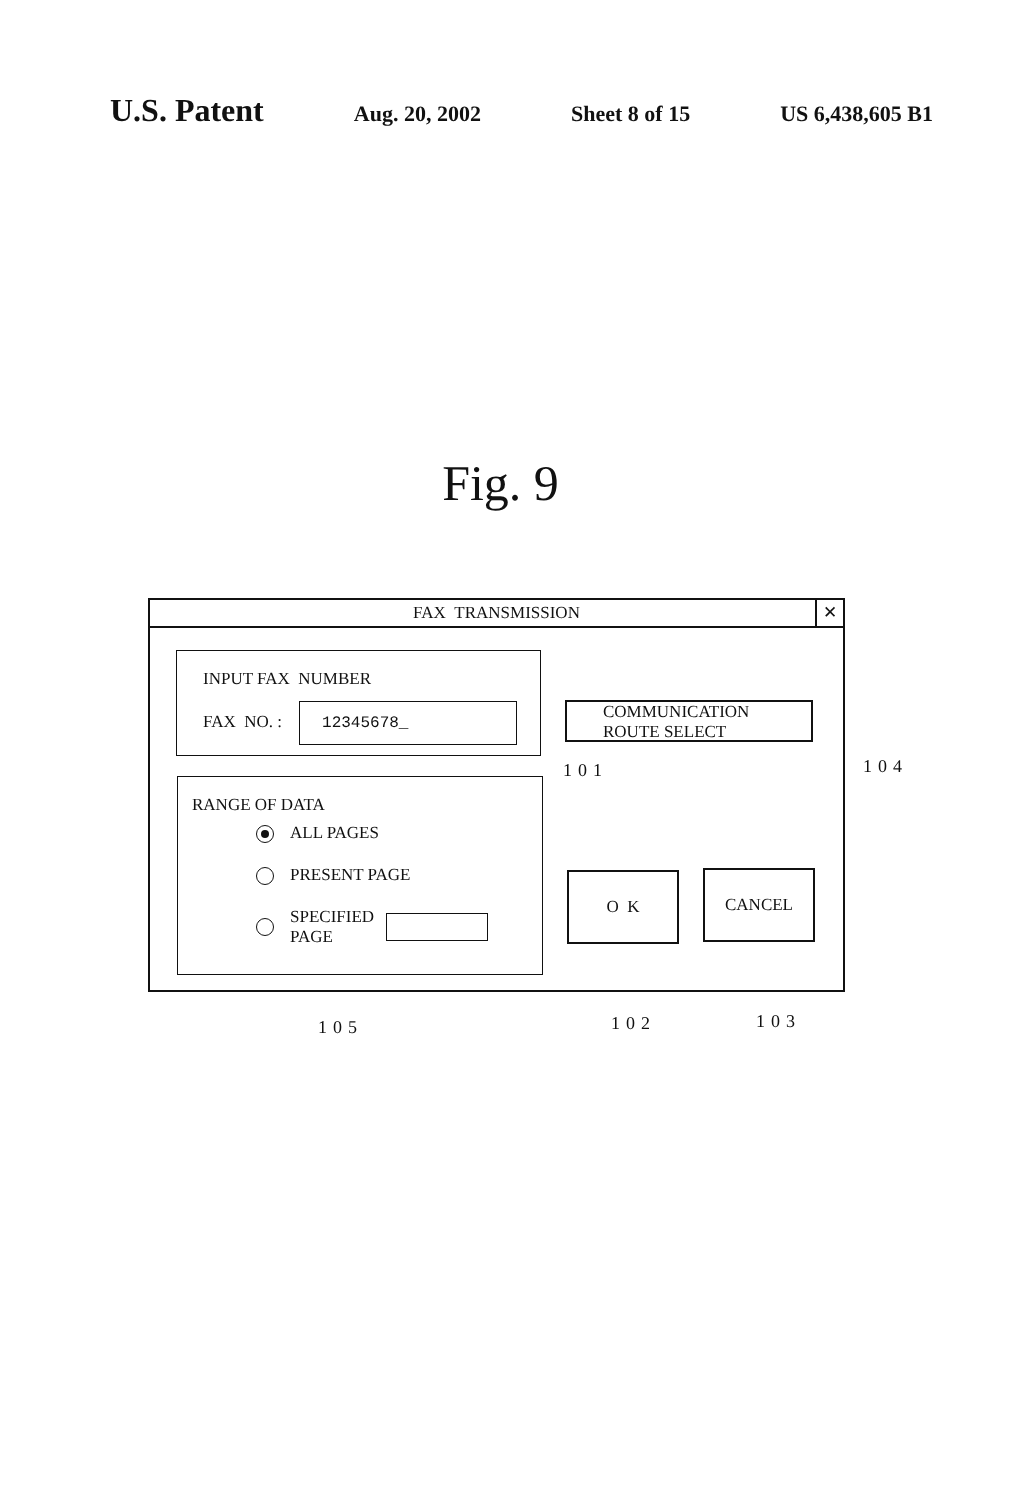U.S. Patent Aug. 20, 2002 Sheet 8 of 15 US 6,438,605 B1
Fig. 9
FAX TRANSMISSION ✕
INPUT FAX NUMBER
FAX NO. : 12345678_
RANGE OF DATA
ALL PAGES
PRESENT PAGE
SPECIFIED
PAGE
COMMUNICATION
ROUTE SELECT
O K CANCEL
101 104
105 102 103